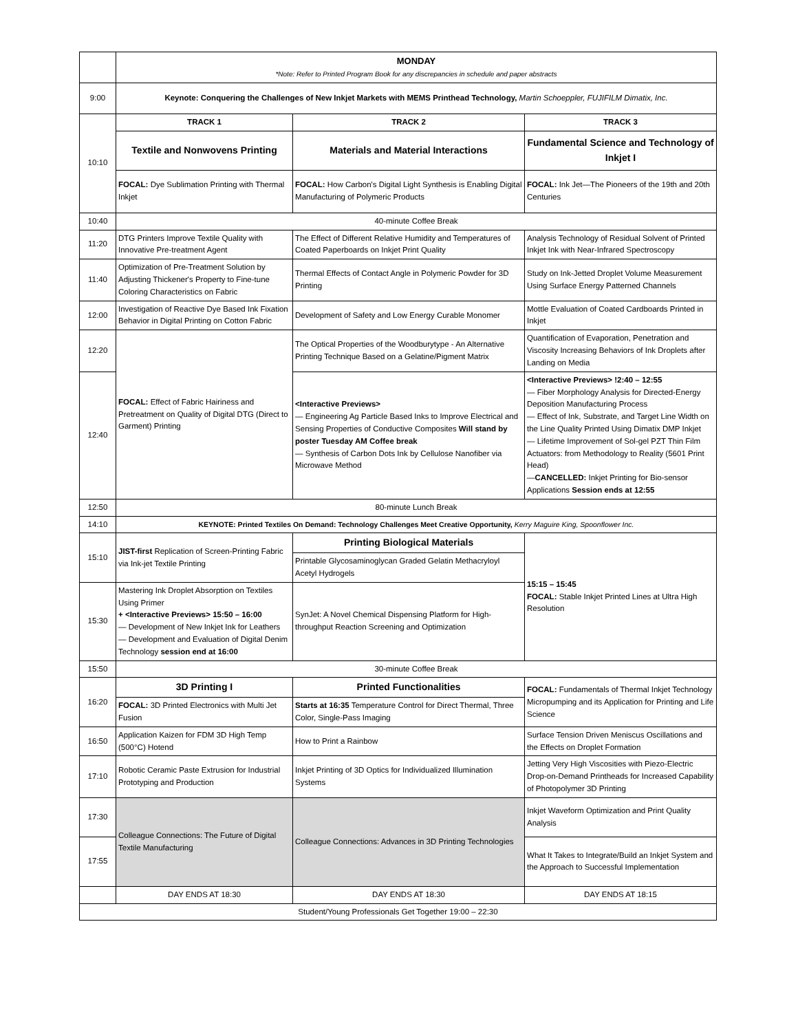| | MONDAY *Note: Refer to Printed Program Book for any discrepancies in schedule and paper abstracts | | |
| 9:00 | Keynote: Conquering the Challenges of New Inkjet Markets with MEMS Printhead Technology, Martin Schoeppler, FUJIFILM Dimatix, Inc. | | |
| 10:10 | TRACK 1 | TRACK 2 | TRACK 3 |
| | Textile and Nonwovens Printing | Materials and Material Interactions | Fundamental Science and Technology of Inkjet I |
| | FOCAL: Dye Sublimation Printing with Thermal Inkjet | FOCAL: How Carbon's Digital Light Synthesis is Enabling Digital Manufacturing of Polymeric Products | FOCAL: Ink Jet—The Pioneers of the 19th and 20th Centuries |
| 10:40 | 40-minute Coffee Break | | |
| 11:20 | DTG Printers Improve Textile Quality with Innovative Pre-treatment Agent | The Effect of Different Relative Humidity and Temperatures of Coated Paperboards on Inkjet Print Quality | Analysis Technology of Residual Solvent of Printed Inkjet Ink with Near-Infrared Spectroscopy |
| 11:40 | Optimization of Pre-Treatment Solution by Adjusting Thickener's Property to Fine-tune Coloring Characteristics on Fabric | Thermal Effects of Contact Angle in Polymeric Powder for 3D Printing | Study on Ink-Jetted Droplet Volume Measurement Using Surface Energy Patterned Channels |
| 12:00 | Investigation of Reactive Dye Based Ink Fixation Behavior in Digital Printing on Cotton Fabric | Development of Safety and Low Energy Curable Monomer | Mottle Evaluation of Coated Cardboards Printed in Inkjet |
| 12:20 | FOCAL: Effect of Fabric Hairiness and Pretreatment on Quality of Digital DTG (Direct to Garment) Printing | The Optical Properties of the Woodburytype - An Alternative Printing Technique Based on a Gelatine/Pigment Matrix | Quantification of Evaporation, Penetration and Viscosity Increasing Behaviors of Ink Droplets after Landing on Media |
| 12:40 | | <Interactive Previews> — Engineering Ag Particle Based Inks to Improve Electrical and Sensing Properties of Conductive Composites Will stand by poster Tuesday AM Coffee break — Synthesis of Carbon Dots Ink by Cellulose Nanofiber via Microwave Method | <Interactive Previews> !2:40 – 12:55 — Fiber Morphology Analysis for Directed-Energy Deposition Manufacturing Process — Effect of Ink, Substrate, and Target Line Width on the Line Quality Printed Using Dimatix DMP Inkjet — Lifetime Improvement of Sol-gel PZT Thin Film Actuators: from Methodology to Reality (5601 Print Head) — CANCELLED: Inkjet Printing for Bio-sensor Applications Session ends at 12:55 |
| 12:50 | 80-minute Lunch Break | | |
| 14:10 | KEYNOTE: Printed Textiles On Demand: Technology Challenges Meet Creative Opportunity, Kerry Maguire King, Spoonflower Inc. | | |
| 15:10 | JIST-first Replication of Screen-Printing Fabric via Ink-jet Textile Printing | Printing Biological Materials | 15:15 – 15:45 FOCAL: Stable Inkjet Printed Lines at Ultra High Resolution |
| | | Printable Glycosaminoglycan Graded Gelatin Methacryloyl Acetyl Hydrogels | |
| 15:30 | Mastering Ink Droplet Absorption on Textiles Using Primer + <Interactive Previews> 15:50 – 16:00 — Development of New Inkjet Ink for Leathers — Development and Evaluation of Digital Denim Technology session end at 16:00 | SynJet: A Novel Chemical Dispensing Platform for High-throughput Reaction Screening and Optimization | |
| 15:50 | 30-minute Coffee Break | | |
| 16:20 | 3D Printing I | Printed Functionalities | FOCAL: Fundamentals of Thermal Inkjet Technology Micropumping and its Application for Printing and Life Science |
| | FOCAL: 3D Printed Electronics with Multi Jet Fusion | Starts at 16:35 Temperature Control for Direct Thermal, Three Color, Single-Pass Imaging | |
| 16:50 | Application Kaizen for FDM 3D High Temp (500°C) Hotend | How to Print a Rainbow | Surface Tension Driven Meniscus Oscillations and the Effects on Droplet Formation |
| 17:10 | Robotic Ceramic Paste Extrusion for Industrial Prototyping and Production | Inkjet Printing of 3D Optics for Individualized Illumination Systems | Jetting Very High Viscosities with Piezo-Electric Drop-on-Demand Printheads for Increased Capability of Photopolymer 3D Printing |
| 17:30 | Colleague Connections: The Future of Digital Textile Manufacturing | Colleague Connections: Advances in 3D Printing Technologies | Inkjet Waveform Optimization and Print Quality Analysis |
| 17:55 | | | What It Takes to Integrate/Build an Inkjet System and the Approach to Successful Implementation |
| | DAY ENDS AT 18:30 | DAY ENDS AT 18:30 | DAY ENDS AT 18:15 |
| Student/Young Professionals Get Together 19:00 – 22:30 | | | |